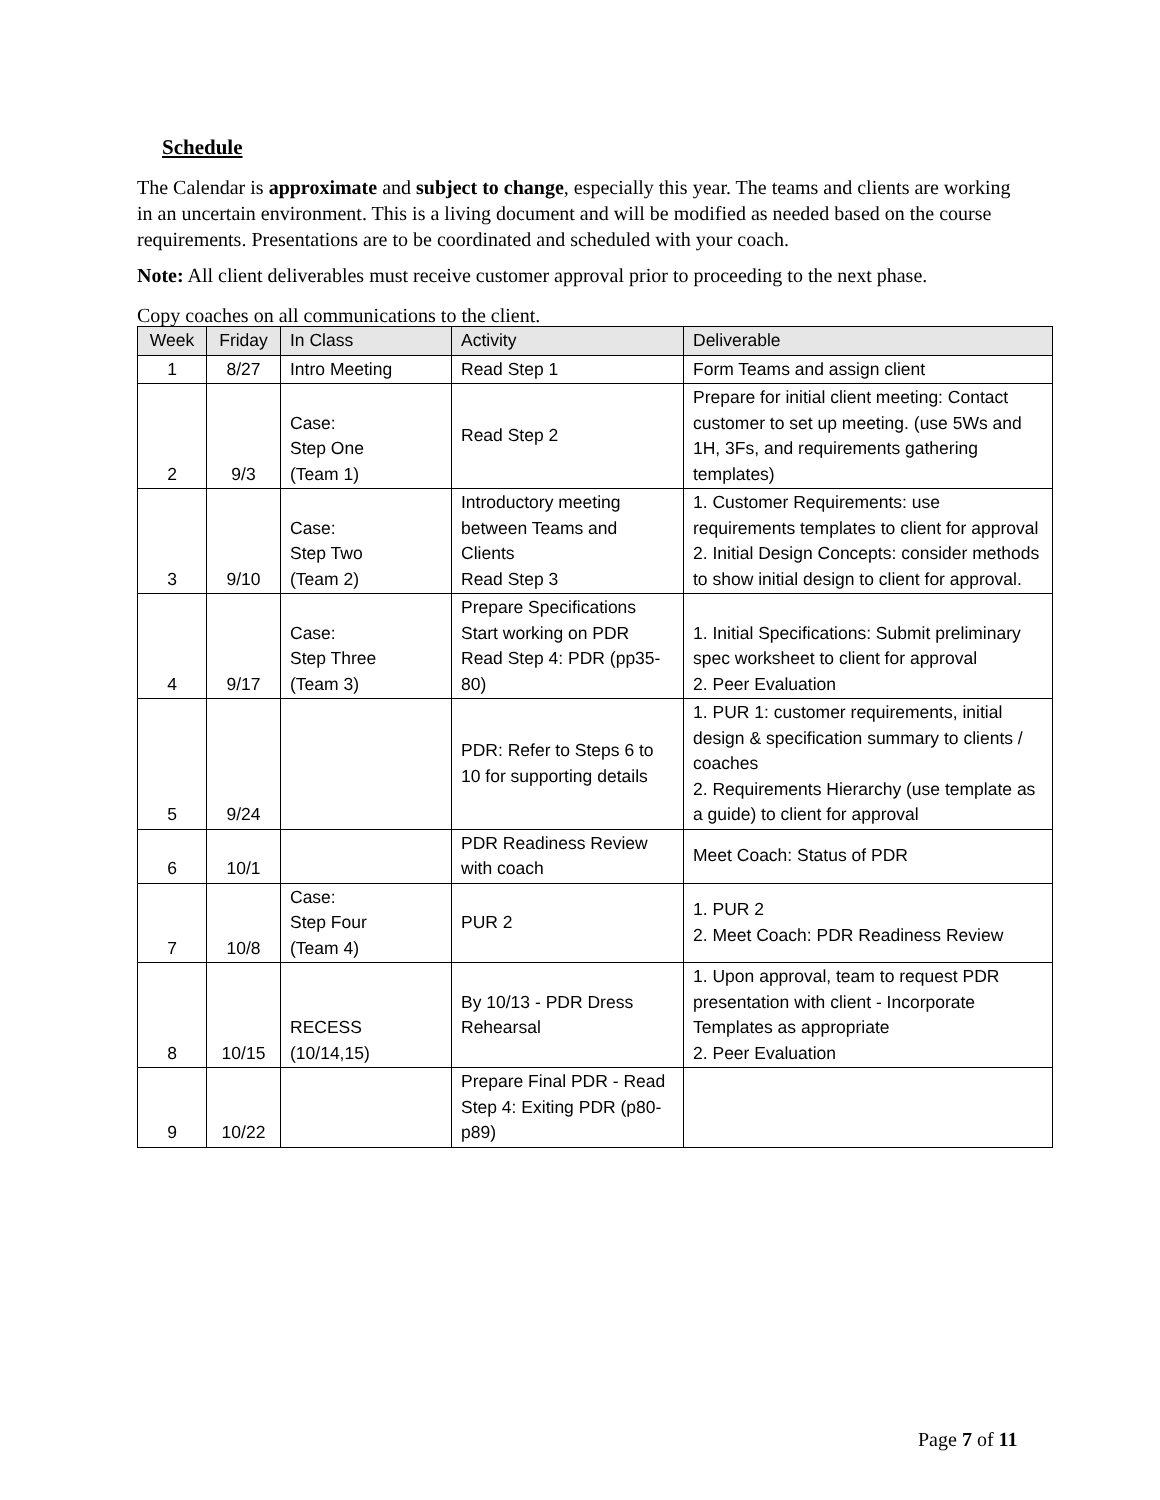Schedule
The Calendar is approximate and subject to change, especially this year. The teams and clients are working in an uncertain environment. This is a living document and will be modified as needed based on the course requirements. Presentations are to be coordinated and scheduled with your coach.
Note: All client deliverables must receive customer approval prior to proceeding to the next phase.
Copy coaches on all communications to the client.
| Week | Friday | In Class | Activity | Deliverable |
| --- | --- | --- | --- | --- |
| 1 | 8/27 | Intro Meeting | Read Step 1 | Form Teams and assign client |
| 2 | 9/3 | Case: Step One (Team 1) | Read Step 2 | Prepare for initial client meeting: Contact customer to set up meeting. (use 5Ws and 1H, 3Fs, and requirements gathering templates) |
| 3 | 9/10 | Case: Step Two (Team 2) | Introductory meeting between Teams and Clients Read Step 3 | 1. Customer Requirements: use requirements templates to client for approval 2. Initial Design Concepts: consider methods to show initial design to client for approval. |
| 4 | 9/17 | Case: Step Three (Team 3) | Prepare Specifications Start working on PDR Read Step 4: PDR (pp35-80) | 1. Initial Specifications: Submit preliminary spec worksheet to client for approval 2. Peer Evaluation |
| 5 | 9/24 | | PDR: Refer to Steps 6 to 10 for supporting details | 1. PUR 1: customer requirements, initial design & specification summary to clients / coaches 2. Requirements Hierarchy (use template as a guide) to client for approval |
| 6 | 10/1 | | PDR Readiness Review with coach | Meet Coach: Status of PDR |
| 7 | 10/8 | Case: Step Four (Team 4) | PUR 2 | 1. PUR 2 2. Meet Coach: PDR Readiness Review |
| 8 | 10/15 | RECESS (10/14,15) | By 10/13 - PDR Dress Rehearsal | 1. Upon approval, team to request PDR presentation with client - Incorporate Templates as appropriate 2. Peer Evaluation |
| 9 | 10/22 | | Prepare Final PDR - Read Step 4: Exiting PDR (p80-p89) | |
Page 7 of 11